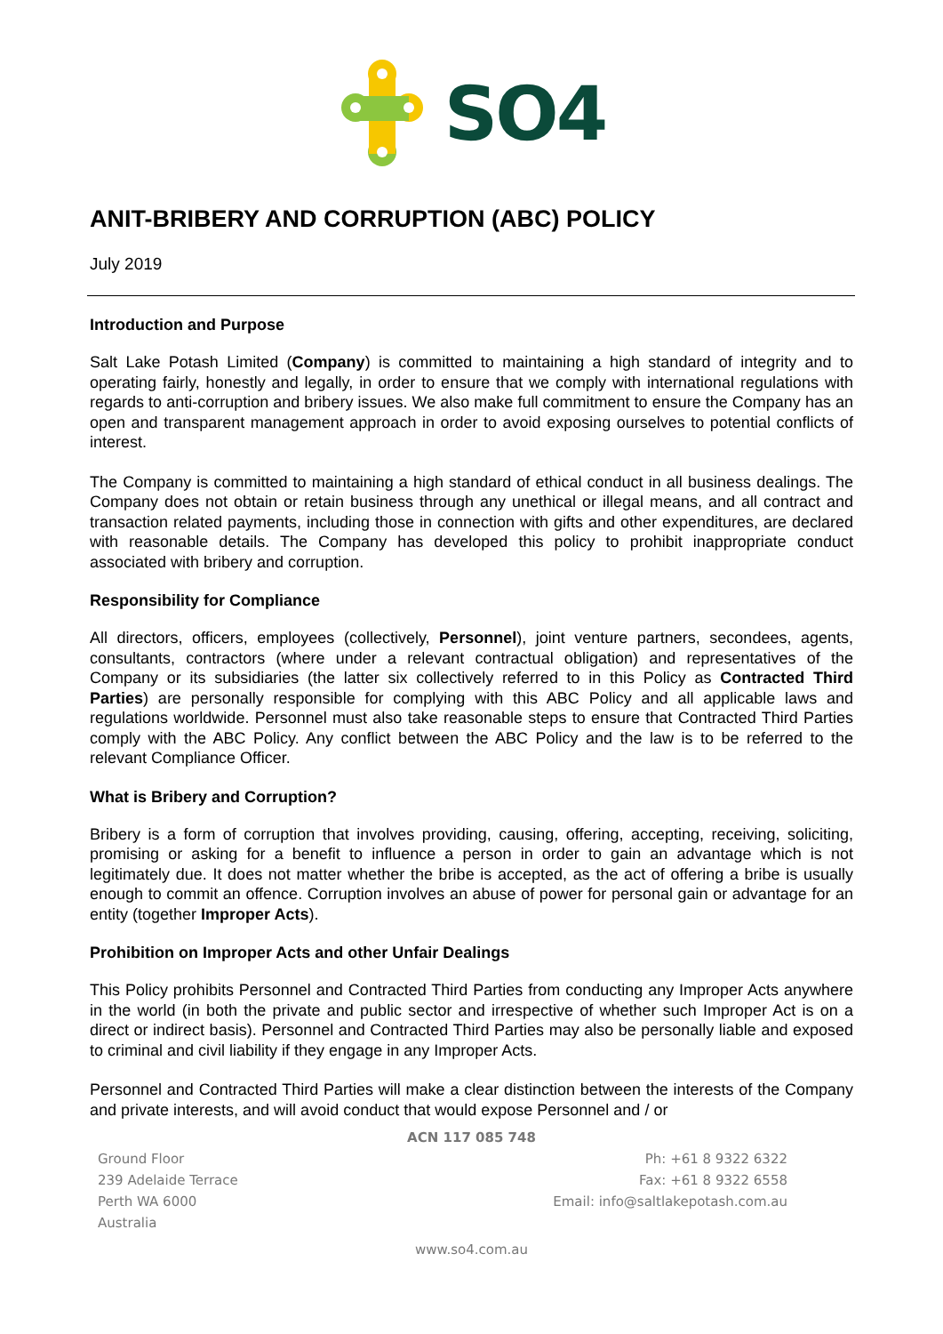SO4
ANIT-BRIBERY AND CORRUPTION (ABC) POLICY
July 2019
Introduction and Purpose
Salt Lake Potash Limited (Company) is committed to maintaining a high standard of integrity and to operating fairly, honestly and legally, in order to ensure that we comply with international regulations with regards to anti-corruption and bribery issues. We also make full commitment to ensure the Company has an open and transparent management approach in order to avoid exposing ourselves to potential conflicts of interest.
The Company is committed to maintaining a high standard of ethical conduct in all business dealings. The Company does not obtain or retain business through any unethical or illegal means, and all contract and transaction related payments, including those in connection with gifts and other expenditures, are declared with reasonable details. The Company has developed this policy to prohibit inappropriate conduct associated with bribery and corruption.
Responsibility for Compliance
All directors, officers, employees (collectively, Personnel), joint venture partners, secondees, agents, consultants, contractors (where under a relevant contractual obligation) and representatives of the Company or its subsidiaries (the latter six collectively referred to in this Policy as Contracted Third Parties) are personally responsible for complying with this ABC Policy and all applicable laws and regulations worldwide. Personnel must also take reasonable steps to ensure that Contracted Third Parties comply with the ABC Policy. Any conflict between the ABC Policy and the law is to be referred to the relevant Compliance Officer.
What is Bribery and Corruption?
Bribery is a form of corruption that involves providing, causing, offering, accepting, receiving, soliciting, promising or asking for a benefit to influence a person in order to gain an advantage which is not legitimately due. It does not matter whether the bribe is accepted, as the act of offering a bribe is usually enough to commit an offence. Corruption involves an abuse of power for personal gain or advantage for an entity (together Improper Acts).
Prohibition on Improper Acts and other Unfair Dealings
This Policy prohibits Personnel and Contracted Third Parties from conducting any Improper Acts anywhere in the world (in both the private and public sector and irrespective of whether such Improper Act is on a direct or indirect basis). Personnel and Contracted Third Parties may also be personally liable and exposed to criminal and civil liability if they engage in any Improper Acts.
Personnel and Contracted Third Parties will make a clear distinction between the interests of the Company and private interests, and will avoid conduct that would expose Personnel and / or
ACN 117 085 748
Ground Floor
239 Adelaide Terrace
Perth WA 6000
Australia
Ph: +61 8 9322 6322
Fax: +61 8 9322 6558
Email: info@saltlakepotash.com.au
www.so4.com.au